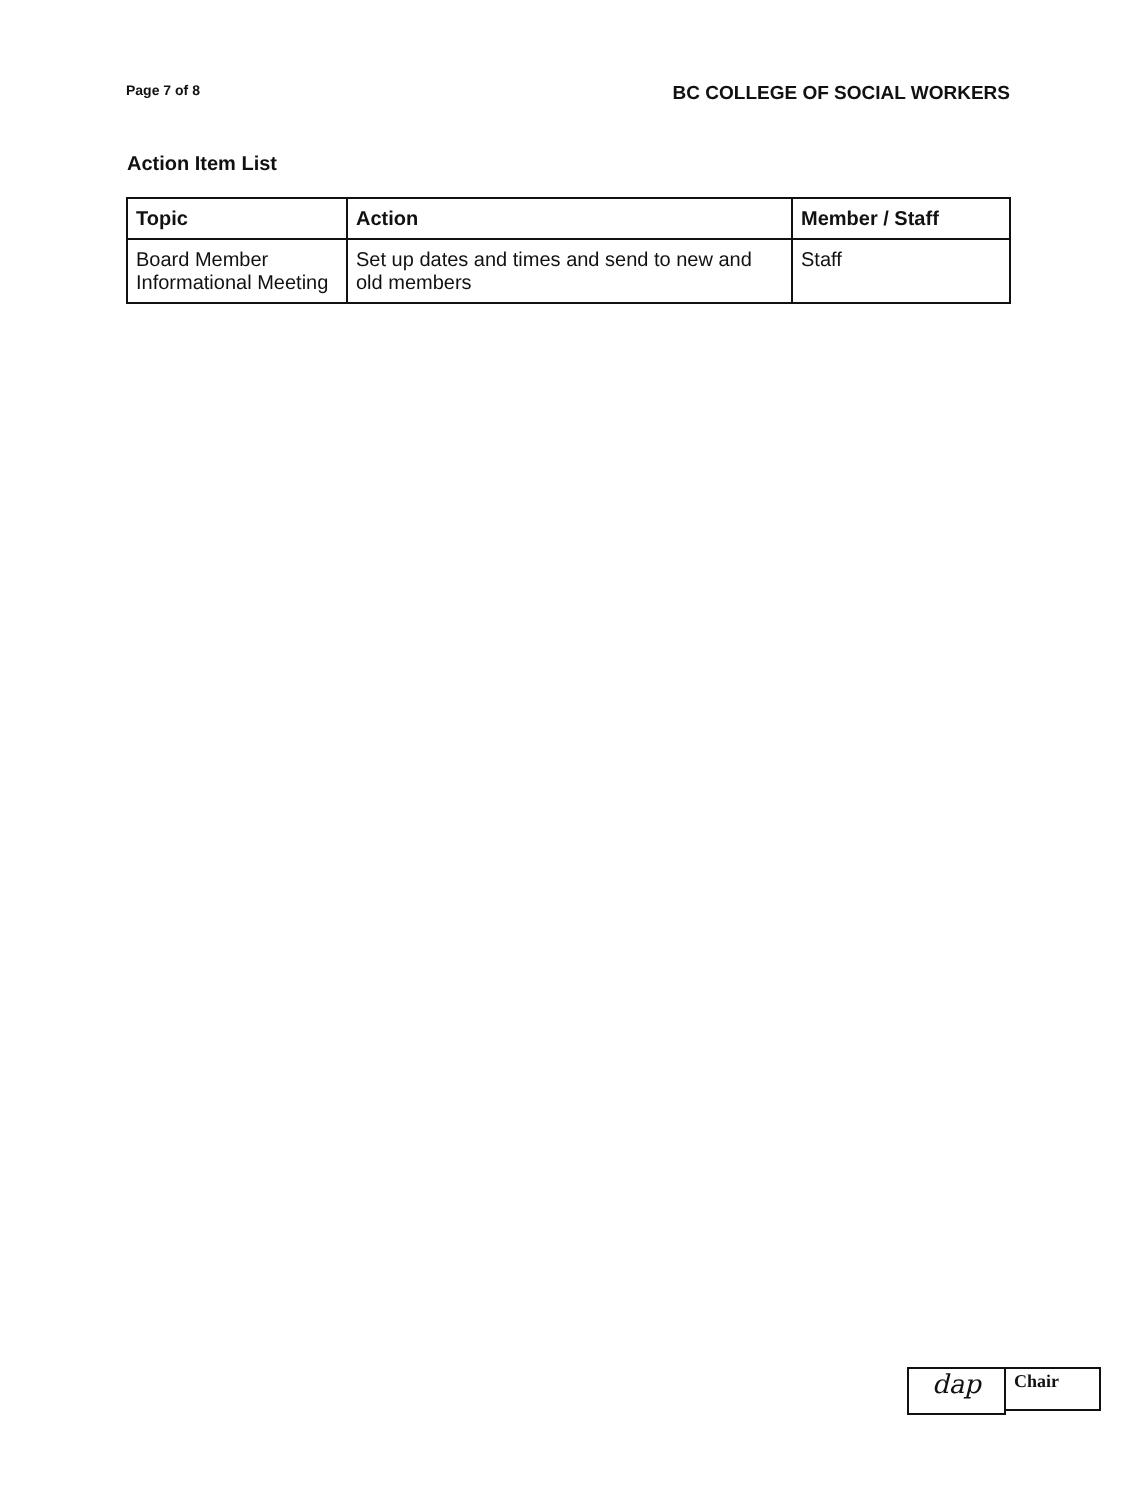Page 7 of 8 BC COLLEGE OF SOCIAL WORKERS
Action Item List
| Topic | Action | Member / Staff |
| --- | --- | --- |
| Board Member Informational Meeting | Set up dates and times and send to new and old members | Staff |
dap
Chair